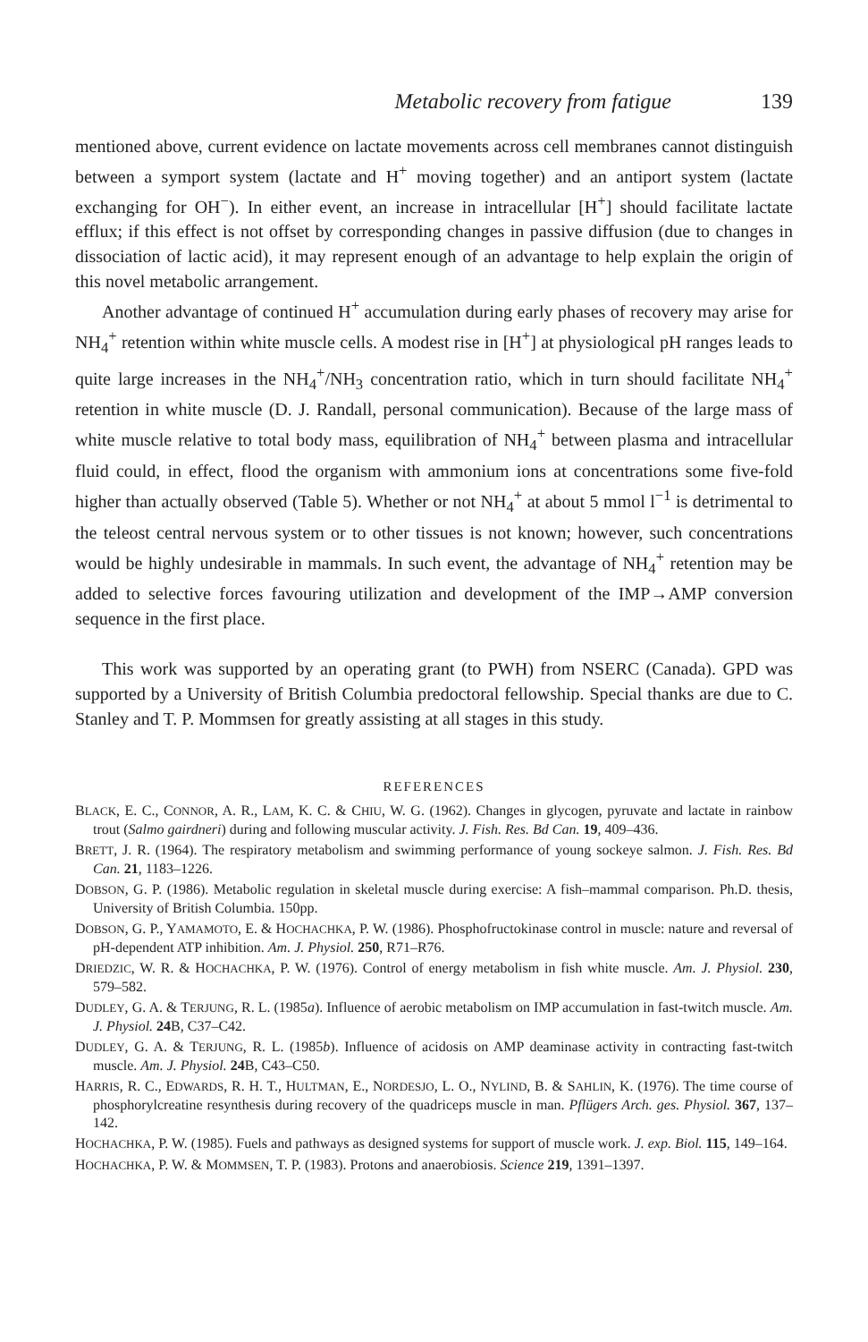Metabolic recovery from fatigue 139
mentioned above, current evidence on lactate movements across cell membranes cannot distinguish between a symport system (lactate and H<sup>+</sup> moving together) and an antiport system (lactate exchanging for OH<sup>−</sup>). In either event, an increase in intracellular [H<sup>+</sup>] should facilitate lactate efflux; if this effect is not offset by corresponding changes in passive diffusion (due to changes in dissociation of lactic acid), it may represent enough of an advantage to help explain the origin of this novel metabolic arrangement.
Another advantage of continued H<sup>+</sup> accumulation during early phases of recovery may arise for NH<sub>4</sub><sup>+</sup> retention within white muscle cells. A modest rise in [H<sup>+</sup>] at physiological pH ranges leads to quite large increases in the NH<sub>4</sub><sup>+</sup>/NH<sub>3</sub> concentration ratio, which in turn should facilitate NH<sub>4</sub><sup>+</sup> retention in white muscle (D. J. Randall, personal communication). Because of the large mass of white muscle relative to total body mass, equilibration of NH<sub>4</sub><sup>+</sup> between plasma and intracellular fluid could, in effect, flood the organism with ammonium ions at concentrations some five-fold higher than actually observed (Table 5). Whether or not NH<sub>4</sub><sup>+</sup> at about 5 mmol l<sup>−1</sup> is detrimental to the teleost central nervous system or to other tissues is not known; however, such concentrations would be highly undesirable in mammals. In such event, the advantage of NH<sub>4</sub><sup>+</sup> retention may be added to selective forces favouring utilization and development of the IMP→AMP conversion sequence in the first place.
This work was supported by an operating grant (to PWH) from NSERC (Canada). GPD was supported by a University of British Columbia predoctoral fellowship. Special thanks are due to C. Stanley and T. P. Mommsen for greatly assisting at all stages in this study.
REFERENCES
BLACK, E. C., CONNOR, A. R., LAM, K. C. & CHIU, W. G. (1962). Changes in glycogen, pyruvate and lactate in rainbow trout (Salmo gairdneri) during and following muscular activity. J. Fish. Res. Bd Can. 19, 409–436.
BRETT, J. R. (1964). The respiratory metabolism and swimming performance of young sockeye salmon. J. Fish. Res. Bd Can. 21, 1183–1226.
DOBSON, G. P. (1986). Metabolic regulation in skeletal muscle during exercise: A fish–mammal comparison. Ph.D. thesis, University of British Columbia. 150pp.
DOBSON, G. P., YAMAMOTO, E. & HOCHACHKA, P. W. (1986). Phosphofructokinase control in muscle: nature and reversal of pH-dependent ATP inhibition. Am. J. Physiol. 250, R71–R76.
DRIEDZIC, W. R. & HOCHACHKA, P. W. (1976). Control of energy metabolism in fish white muscle. Am. J. Physiol. 230, 579–582.
DUDLEY, G. A. & TERJUNG, R. L. (1985a). Influence of aerobic metabolism on IMP accumulation in fast-twitch muscle. Am. J. Physiol. 24 B, C37–C42.
DUDLEY, G. A. & TERJUNG, R. L. (1985b). Influence of acidosis on AMP deaminase activity in contracting fast-twitch muscle. Am. J. Physiol. 24 B, C43–C50.
HARRIS, R. C., EDWARDS, R. H. T., HULTMAN, E., NORDESJO, L. O., NYLIND, B. & SAHLIN, K. (1976). The time course of phosphorylcreatine resynthesis during recovery of the quadriceps muscle in man. Pflügers Arch. ges. Physiol. 367, 137–142.
HOCHACHKA, P. W. (1985). Fuels and pathways as designed systems for support of muscle work. J. exp. Biol. 115, 149–164.
HOCHACHKA, P. W. & MOMMSEN, T. P. (1983). Protons and anaerobiosis. Science 219, 1391–1397.